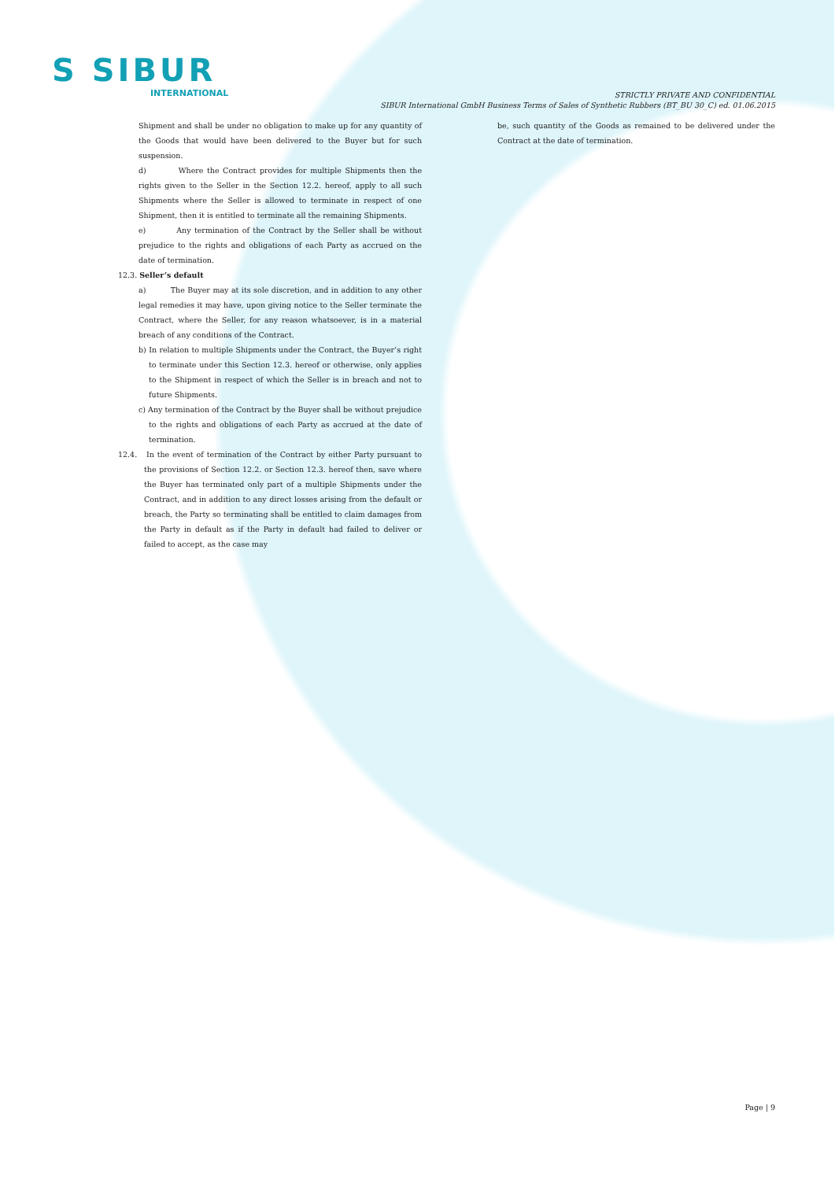S SIBUR
INTERNATIONAL
STRICTLY PRIVATE AND CONFIDENTIAL
SIBUR International GmbH Business Terms of Sales of Synthetic Rubbers (BT_BU 30_C) ed. 01.06.2015
Shipment and shall be under no obligation to make up for any quantity of the Goods that would have been delivered to the Buyer but for such suspension.
d) Where the Contract provides for multiple Shipments then the rights given to the Seller in the Section 12.2. hereof, apply to all such Shipments where the Seller is allowed to terminate in respect of one Shipment, then it is entitled to terminate all the remaining Shipments.
e) Any termination of the Contract by the Seller shall be without prejudice to the rights and obligations of each Party as accrued on the date of termination.
12.3. Seller’s default
a) The Buyer may at its sole discretion, and in addition to any other legal remedies it may have, upon giving notice to the Seller terminate the Contract, where the Seller, for any reason whatsoever, is in a material breach of any conditions of the Contract.
b) In relation to multiple Shipments under the Contract, the Buyer’s right to terminate under this Section 12.3. hereof or otherwise, only applies to the Shipment in respect of which the Seller is in breach and not to future Shipments.
c) Any termination of the Contract by the Buyer shall be without prejudice to the rights and obligations of each Party as accrued at the date of termination.
12.4. In the event of termination of the Contract by either Party pursuant to the provisions of Section 12.2. or Section 12.3. hereof then, save where the Buyer has terminated only part of a multiple Shipments under the Contract, and in addition to any direct losses arising from the default or breach, the Party so terminating shall be entitled to claim damages from the Party in default as if the Party in default had failed to deliver or failed to accept, as the case may
be, such quantity of the Goods as remained to be delivered under the Contract at the date of termination.
Page | 9